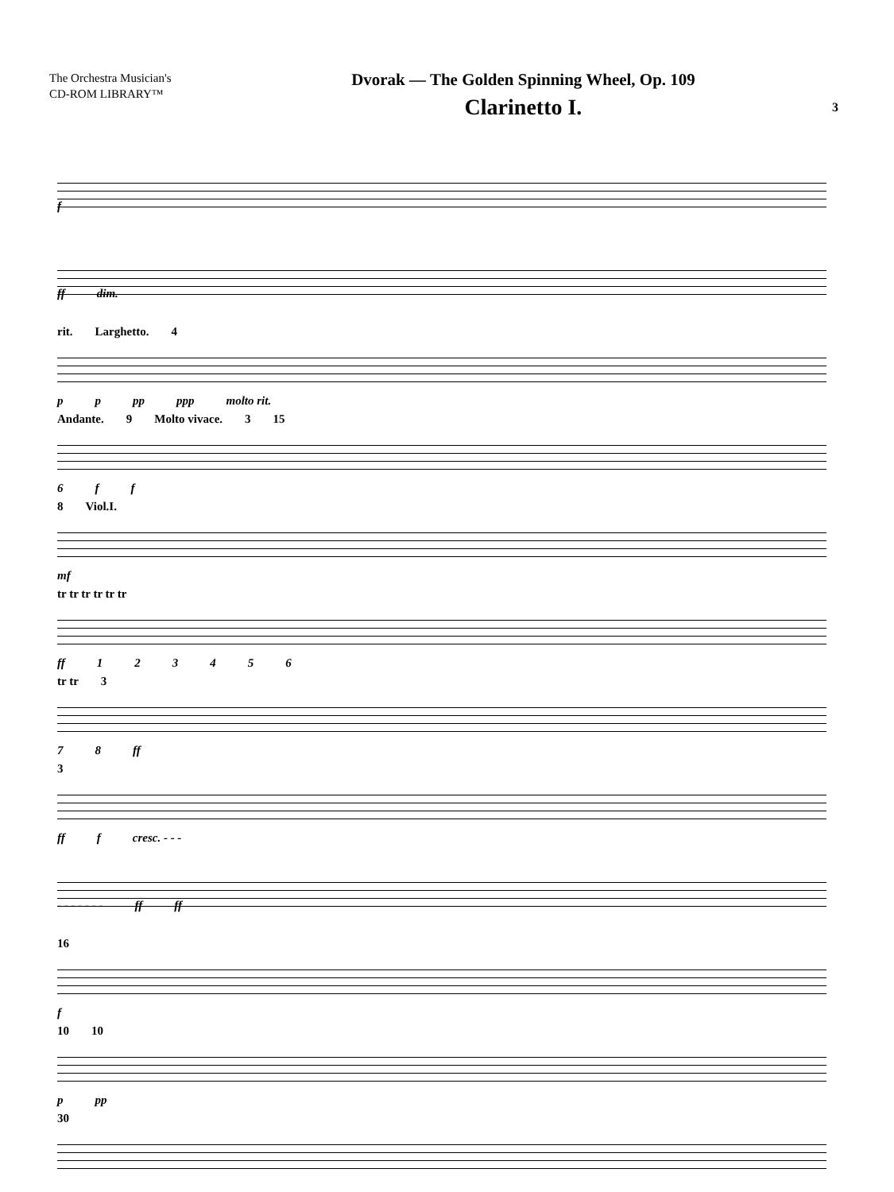The Orchestra Musician's
CD-ROM LIBRARY™
Dvorak — The Golden Spinning Wheel, Op. 109
Clarinetto I.
3
f
ff dim.
rit. Larghetto. 4
p p pp ppp molto rit.
Andante. 9 Molto vivace. 3 15
6 f f
8 Viol.I.
mf
tr tr tr tr tr tr
ff 123456
tr tr 3
7 8 ff
3
ff f cresc. - - -
- - - - - - - ff ff
16
f
10 10
p pp
30